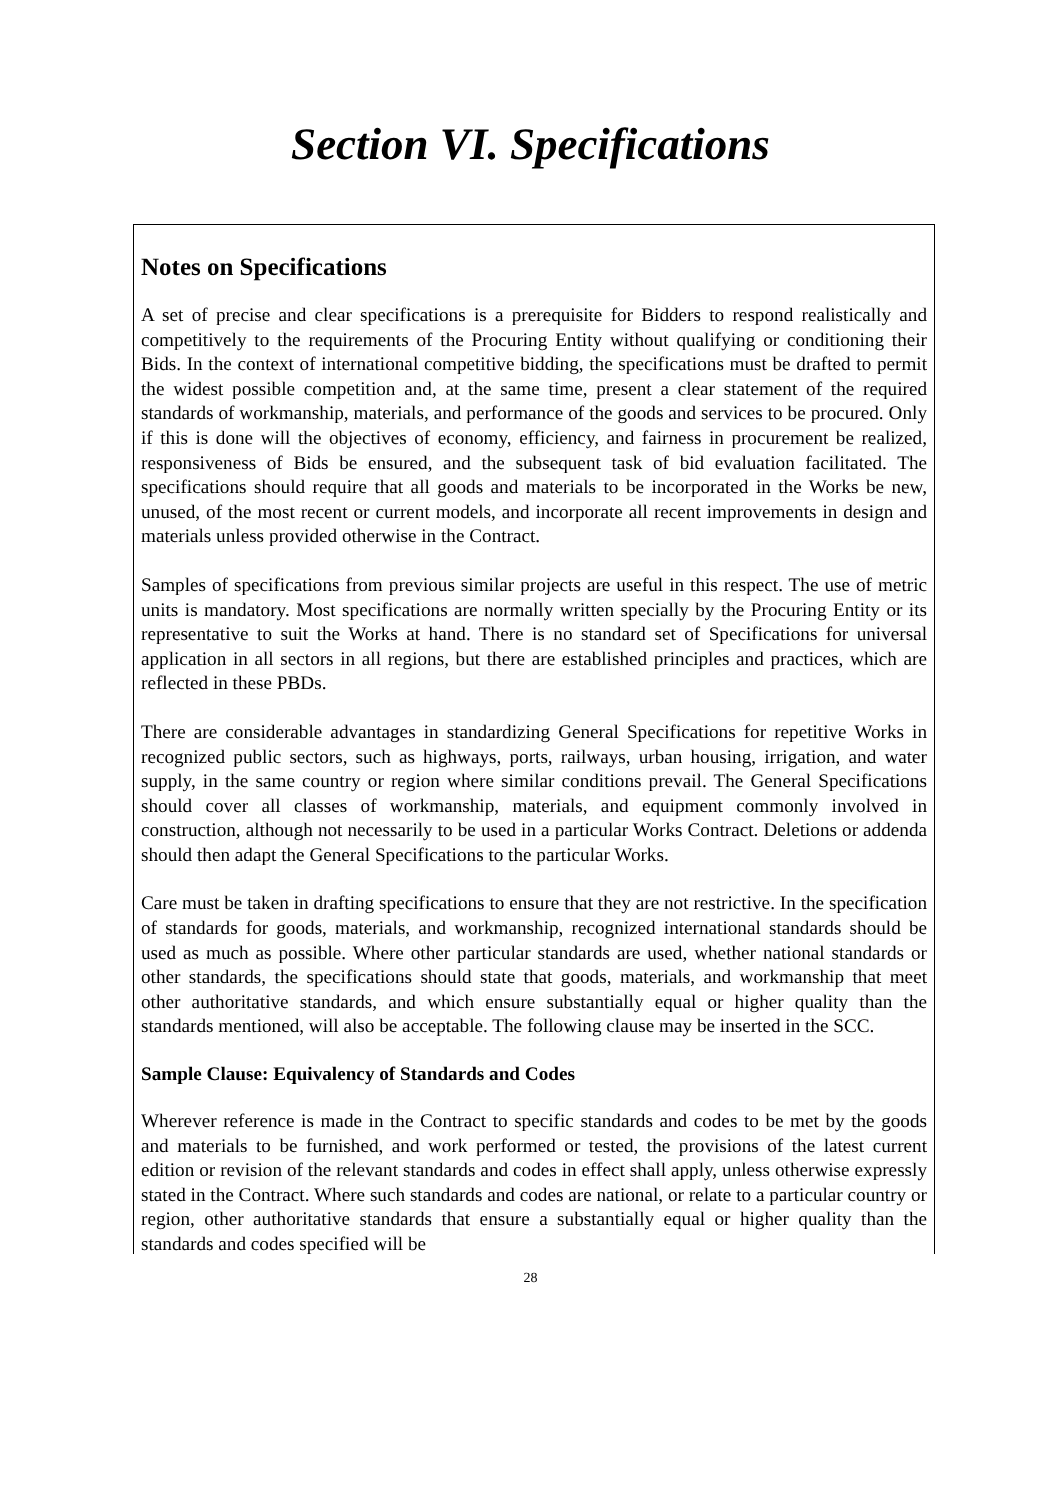Section VI. Specifications
Notes on Specifications
A set of precise and clear specifications is a prerequisite for Bidders to respond realistically and competitively to the requirements of the Procuring Entity without qualifying or conditioning their Bids. In the context of international competitive bidding, the specifications must be drafted to permit the widest possible competition and, at the same time, present a clear statement of the required standards of workmanship, materials, and performance of the goods and services to be procured. Only if this is done will the objectives of economy, efficiency, and fairness in procurement be realized, responsiveness of Bids be ensured, and the subsequent task of bid evaluation facilitated. The specifications should require that all goods and materials to be incorporated in the Works be new, unused, of the most recent or current models, and incorporate all recent improvements in design and materials unless provided otherwise in the Contract.
Samples of specifications from previous similar projects are useful in this respect. The use of metric units is mandatory. Most specifications are normally written specially by the Procuring Entity or its representative to suit the Works at hand. There is no standard set of Specifications for universal application in all sectors in all regions, but there are established principles and practices, which are reflected in these PBDs.
There are considerable advantages in standardizing General Specifications for repetitive Works in recognized public sectors, such as highways, ports, railways, urban housing, irrigation, and water supply, in the same country or region where similar conditions prevail. The General Specifications should cover all classes of workmanship, materials, and equipment commonly involved in construction, although not necessarily to be used in a particular Works Contract. Deletions or addenda should then adapt the General Specifications to the particular Works.
Care must be taken in drafting specifications to ensure that they are not restrictive. In the specification of standards for goods, materials, and workmanship, recognized international standards should be used as much as possible. Where other particular standards are used, whether national standards or other standards, the specifications should state that goods, materials, and workmanship that meet other authoritative standards, and which ensure substantially equal or higher quality than the standards mentioned, will also be acceptable. The following clause may be inserted in the SCC.
Sample Clause: Equivalency of Standards and Codes
Wherever reference is made in the Contract to specific standards and codes to be met by the goods and materials to be furnished, and work performed or tested, the provisions of the latest current edition or revision of the relevant standards and codes in effect shall apply, unless otherwise expressly stated in the Contract. Where such standards and codes are national, or relate to a particular country or region, other authoritative standards that ensure a substantially equal or higher quality than the standards and codes specified will be
28